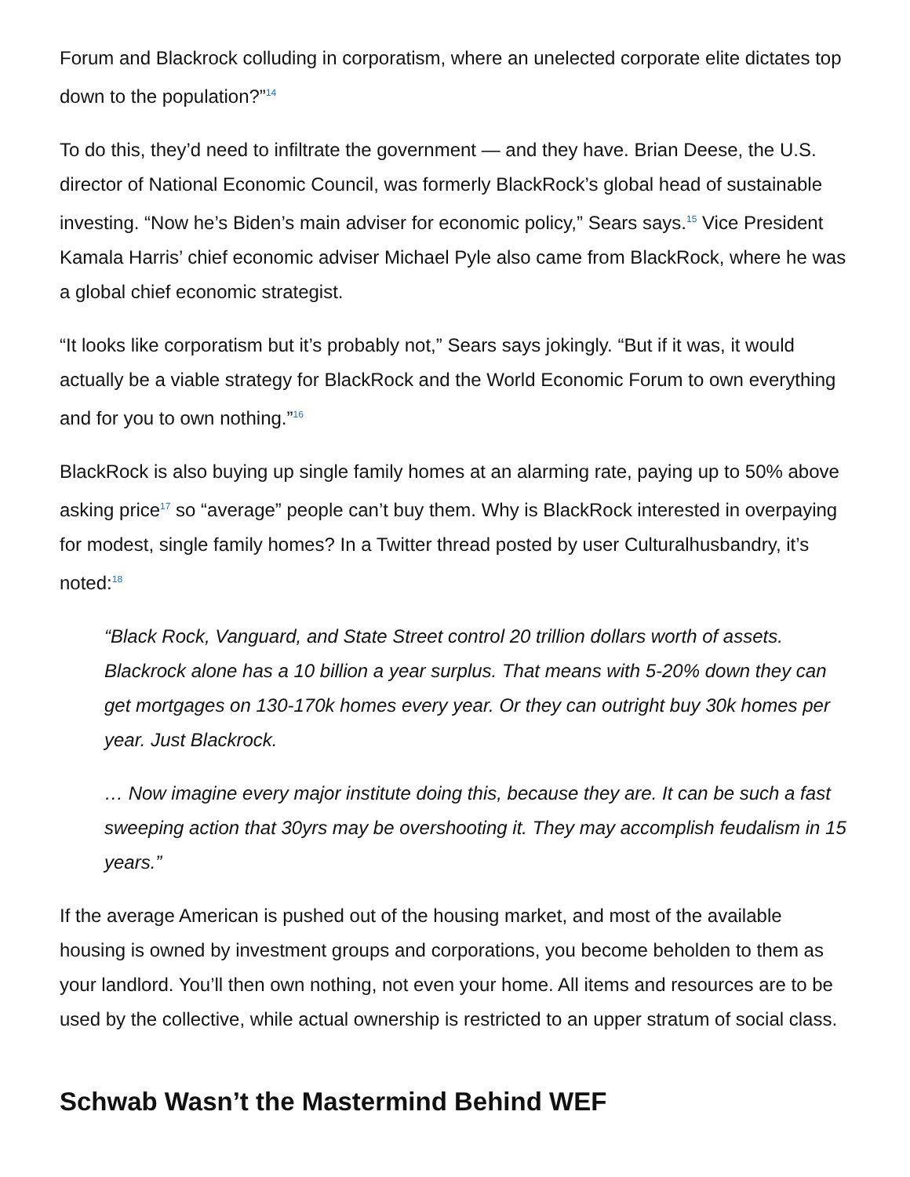Forum and Blackrock colluding in corporatism, where an unelected corporate elite dictates top down to the population?”<sup>14</sup>
To do this, they’d need to infiltrate the government — and they have. Brian Deese, the U.S. director of National Economic Council, was formerly BlackRock’s global head of sustainable investing. “Now he’s Biden’s main adviser for economic policy,” Sears says.<sup>15</sup> Vice President Kamala Harris’ chief economic adviser Michael Pyle also came from BlackRock, where he was a global chief economic strategist.
“It looks like corporatism but it’s probably not,” Sears says jokingly. “But if it was, it would actually be a viable strategy for BlackRock and the World Economic Forum to own everything and for you to own nothing.”<sup>16</sup>
BlackRock is also buying up single family homes at an alarming rate, paying up to 50% above asking price<sup>17</sup> so “average” people can’t buy them. Why is BlackRock interested in overpaying for modest, single family homes? In a Twitter thread posted by user Culturalhusbandry, it’s noted:<sup>18</sup>
“Black Rock, Vanguard, and State Street control 20 trillion dollars worth of assets. Blackrock alone has a 10 billion a year surplus. That means with 5-20% down they can get mortgages on 130-170k homes every year. Or they can outright buy 30k homes per year. Just Blackrock.
… Now imagine every major institute doing this, because they are. It can be such a fast sweeping action that 30yrs may be overshooting it. They may accomplish feudalism in 15 years.”
If the average American is pushed out of the housing market, and most of the available housing is owned by investment groups and corporations, you become beholden to them as your landlord. You’ll then own nothing, not even your home. All items and resources are to be used by the collective, while actual ownership is restricted to an upper stratum of social class.
Schwab Wasn’t the Mastermind Behind WEF